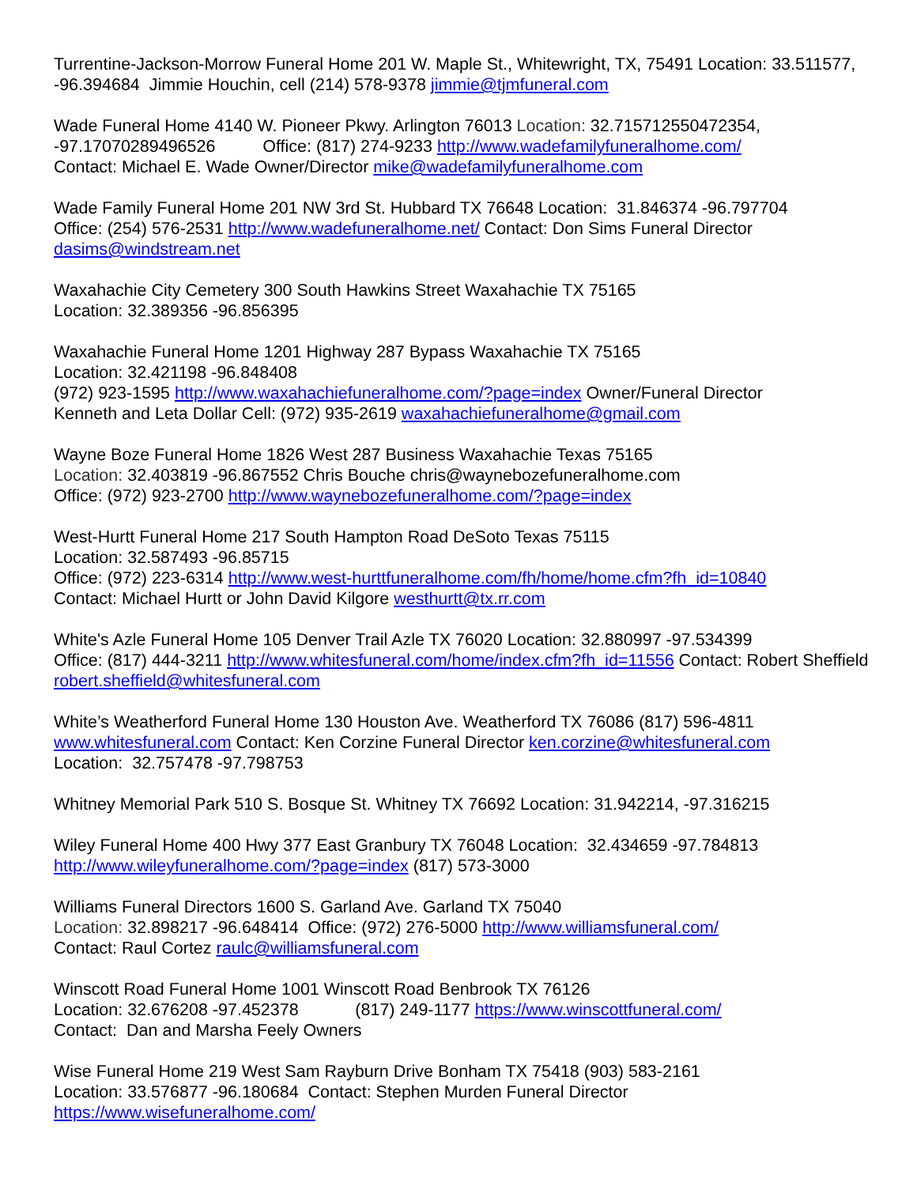Turrentine-Jackson-Morrow Funeral Home 201 W. Maple St., Whitewright, TX, 75491 Location: 33.511577, -96.394684 Jimmie Houchin, cell (214) 578-9378 jimmie@tjmfuneral.com
Wade Funeral Home 4140 W. Pioneer Pkwy. Arlington 76013 Location: 32.715712550472354, -97.17070289496526 Office: (817) 274-9233 http://www.wadefamilyfuneralhome.com/
Contact: Michael E. Wade Owner/Director mike@wadefamilyfuneralhome.com
Wade Family Funeral Home 201 NW 3rd St. Hubbard TX 76648 Location: 31.846374 -96.797704
Office: (254) 576-2531 http://www.wadefuneralhome.net/ Contact: Don Sims Funeral Director
dasims@windstream.net
Waxahachie City Cemetery 300 South Hawkins Street Waxahachie TX 75165
Location: 32.389356 -96.856395
Waxahachie Funeral Home 1201 Highway 287 Bypass Waxahachie TX 75165
Location: 32.421198 -96.848408
(972) 923-1595 http://www.waxahachiefuneralhome.com/?page=index Owner/Funeral Director
Kenneth and Leta Dollar Cell: (972) 935-2619 waxahachiefuneralhome@gmail.com
Wayne Boze Funeral Home 1826 West 287 Business Waxahachie Texas 75165
Location: 32.403819 -96.867552 Chris Bouche chris@waynebozefuneralhome.com
Office: (972) 923-2700 http://www.waynebozefuneralhome.com/?page=index
West-Hurtt Funeral Home 217 South Hampton Road DeSoto Texas 75115
Location: 32.587493 -96.85715
Office: (972) 223-6314 http://www.west-hurttfuneralhome.com/fh/home/home.cfm?fh_id=10840
Contact: Michael Hurtt or John David Kilgore westhurtt@tx.rr.com
White's Azle Funeral Home 105 Denver Trail Azle TX 76020 Location: 32.880997 -97.534399
Office: (817) 444-3211 http://www.whitesfuneral.com/home/index.cfm?fh_id=11556 Contact: Robert Sheffield robert.sheffield@whitesfuneral.com
White’s Weatherford Funeral Home 130 Houston Ave. Weatherford TX 76086 (817) 596-4811
www.whitesfuneral.com Contact: Ken Corzine Funeral Director ken.corzine@whitesfuneral.com
Location: 32.757478 -97.798753
Whitney Memorial Park 510 S. Bosque St. Whitney TX 76692 Location: 31.942214, -97.316215
Wiley Funeral Home 400 Hwy 377 East Granbury TX 76048 Location: 32.434659 -97.784813
http://www.wileyfuneralhome.com/?page=index (817) 573-3000
Williams Funeral Directors 1600 S. Garland Ave. Garland TX 75040
Location: 32.898217 -96.648414 Office: (972) 276-5000 http://www.williamsfuneral.com/
Contact: Raul Cortez raulc@williamsfuneral.com
Winscott Road Funeral Home 1001 Winscott Road Benbrook TX 76126
Location: 32.676208 -97.452378 (817) 249-1177 https://www.winscottfuneral.com/
Contact: Dan and Marsha Feely Owners
Wise Funeral Home 219 West Sam Rayburn Drive Bonham TX 75418 (903) 583-2161
Location: 33.576877 -96.180684 Contact: Stephen Murden Funeral Director
https://www.wisefuneralhome.com/